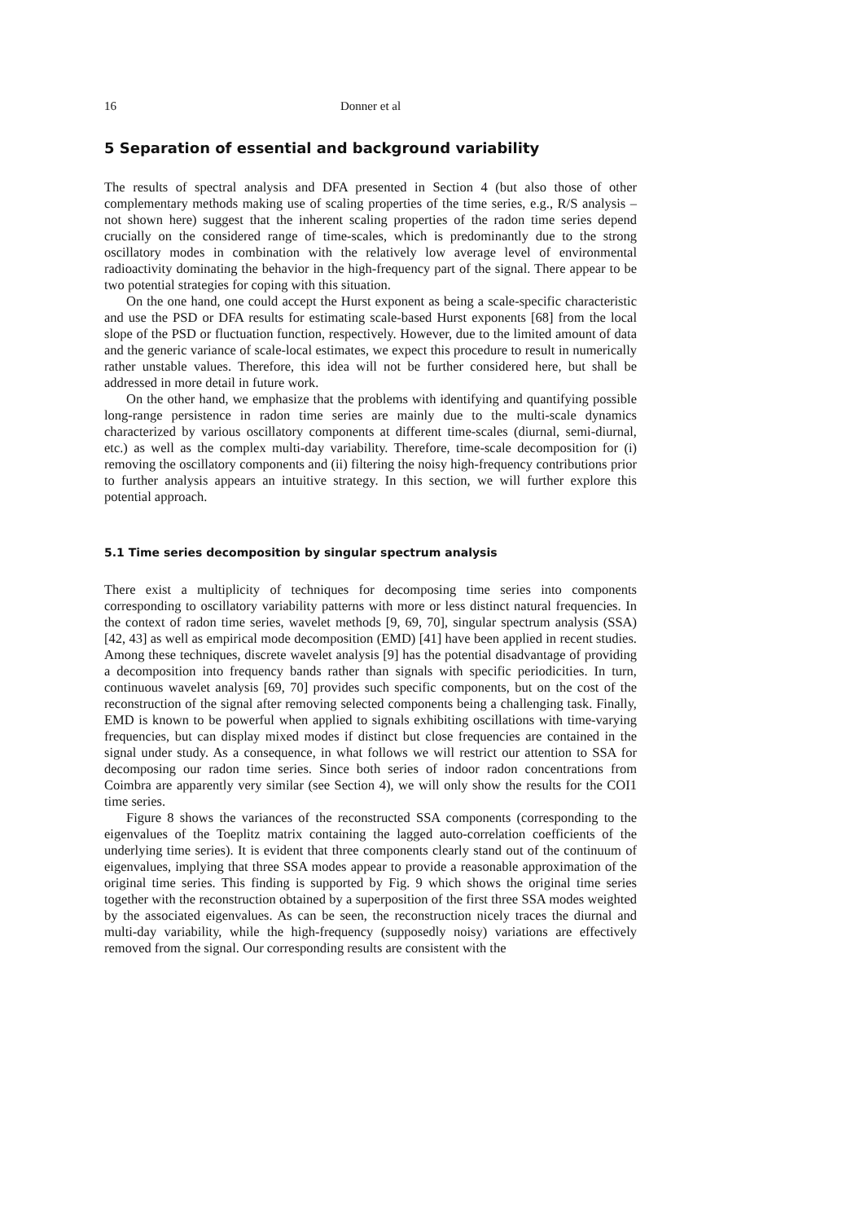16 Donner et al
5 Separation of essential and background variability
The results of spectral analysis and DFA presented in Section 4 (but also those of other complementary methods making use of scaling properties of the time series, e.g., R/S analysis – not shown here) suggest that the inherent scaling properties of the radon time series depend crucially on the considered range of time-scales, which is predominantly due to the strong oscillatory modes in combination with the relatively low average level of environmental radioactivity dominating the behavior in the high-frequency part of the signal. There appear to be two potential strategies for coping with this situation.
On the one hand, one could accept the Hurst exponent as being a scale-specific characteristic and use the PSD or DFA results for estimating scale-based Hurst exponents [68] from the local slope of the PSD or fluctuation function, respectively. However, due to the limited amount of data and the generic variance of scale-local estimates, we expect this procedure to result in numerically rather unstable values. Therefore, this idea will not be further considered here, but shall be addressed in more detail in future work.
On the other hand, we emphasize that the problems with identifying and quantifying possible long-range persistence in radon time series are mainly due to the multi-scale dynamics characterized by various oscillatory components at different time-scales (diurnal, semi-diurnal, etc.) as well as the complex multi-day variability. Therefore, time-scale decomposition for (i) removing the oscillatory components and (ii) filtering the noisy high-frequency contributions prior to further analysis appears an intuitive strategy. In this section, we will further explore this potential approach.
5.1 Time series decomposition by singular spectrum analysis
There exist a multiplicity of techniques for decomposing time series into components corresponding to oscillatory variability patterns with more or less distinct natural frequencies. In the context of radon time series, wavelet methods [9, 69, 70], singular spectrum analysis (SSA) [42, 43] as well as empirical mode decomposition (EMD) [41] have been applied in recent studies. Among these techniques, discrete wavelet analysis [9] has the potential disadvantage of providing a decomposition into frequency bands rather than signals with specific periodicities. In turn, continuous wavelet analysis [69, 70] provides such specific components, but on the cost of the reconstruction of the signal after removing selected components being a challenging task. Finally, EMD is known to be powerful when applied to signals exhibiting oscillations with time-varying frequencies, but can display mixed modes if distinct but close frequencies are contained in the signal under study. As a consequence, in what follows we will restrict our attention to SSA for decomposing our radon time series. Since both series of indoor radon concentrations from Coimbra are apparently very similar (see Section 4), we will only show the results for the COI1 time series.
Figure 8 shows the variances of the reconstructed SSA components (corresponding to the eigenvalues of the Toeplitz matrix containing the lagged auto-correlation coefficients of the underlying time series). It is evident that three components clearly stand out of the continuum of eigenvalues, implying that three SSA modes appear to provide a reasonable approximation of the original time series. This finding is supported by Fig. 9 which shows the original time series together with the reconstruction obtained by a superposition of the first three SSA modes weighted by the associated eigenvalues. As can be seen, the reconstruction nicely traces the diurnal and multi-day variability, while the high-frequency (supposedly noisy) variations are effectively removed from the signal. Our corresponding results are consistent with the